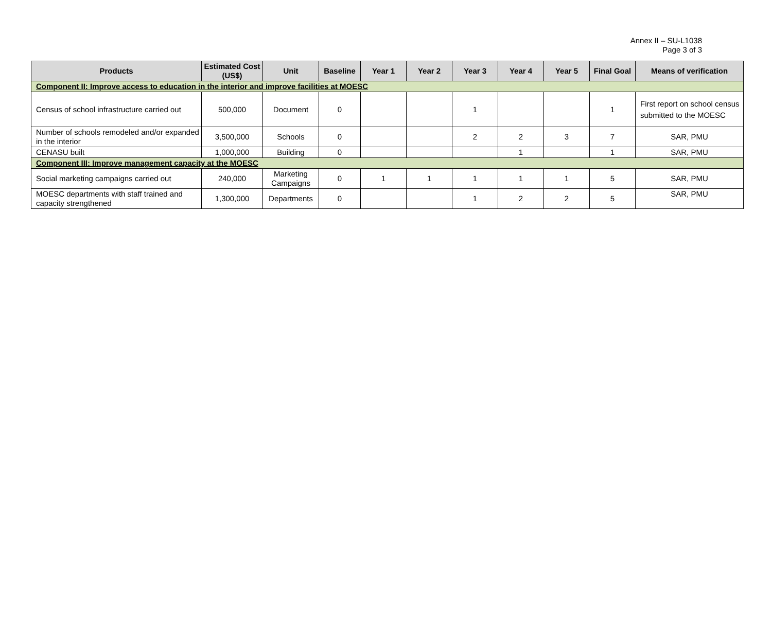Annex II – SU-L1038
Page 3 of 3
| Products | Estimated Cost (US$) | Unit | Baseline | Year 1 | Year 2 | Year 3 | Year 4 | Year 5 | Final Goal | Means of verification |
| --- | --- | --- | --- | --- | --- | --- | --- | --- | --- | --- |
| Component II: Improve access to education in the interior and improve facilities at MOESC | | | | | | | | | | |
| Census of school infrastructure carried out | 500,000 | Document | 0 | | | 1 | | | 1 | First report on school census submitted to the MOESC |
| Number of schools remodeled and/or expanded in the interior | 3,500,000 | Schools | 0 | | | 2 | 2 | 3 | 7 | SAR, PMU |
| CENASU built | 1,000,000 | Building | 0 | | | | 1 | | 1 | SAR, PMU |
| Component III: Improve management capacity at the MOESC | | | | | | | | | | |
| Social marketing campaigns carried out | 240,000 | Marketing Campaigns | 0 | 1 | 1 | 1 | 1 | 1 | 5 | SAR, PMU |
| MOESC departments with staff trained and capacity strengthened | 1,300,000 | Departments | 0 | | | 1 | 2 | 2 | 5 | SAR, PMU |